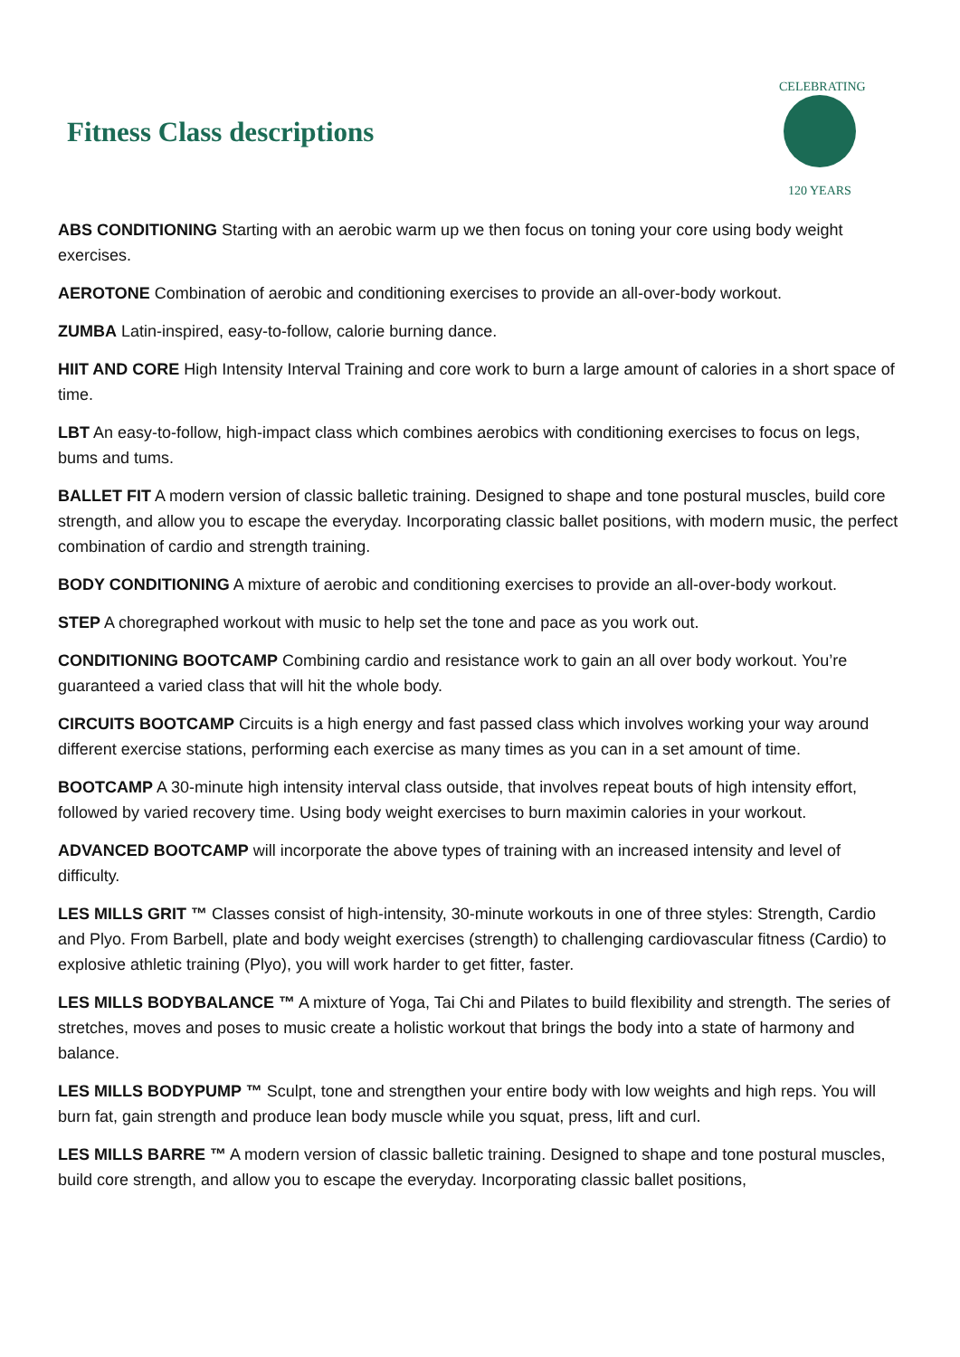Fitness Class descriptions
CELEBRATING
120 YEARS
ABS CONDITIONING Starting with an aerobic warm up we then focus on toning your core using body weight exercises.
AEROTONE Combination of aerobic and conditioning exercises to provide an all-over-body workout.
ZUMBA Latin-inspired, easy-to-follow, calorie burning dance.
HIIT AND CORE High Intensity Interval Training and core work to burn a large amount of calories in a short space of time.
LBT An easy-to-follow, high-impact class which combines aerobics with conditioning exercises to focus on legs, bums and tums.
BALLET FIT A modern version of classic balletic training. Designed to shape and tone postural muscles, build core strength, and allow you to escape the everyday. Incorporating classic ballet positions, with modern music, the perfect combination of cardio and strength training.
BODY CONDITIONING A mixture of aerobic and conditioning exercises to provide an all-over-body workout.
STEP A choregraphed workout with music to help set the tone and pace as you work out.
CONDITIONING BOOTCAMP Combining cardio and resistance work to gain an all over body workout. You’re guaranteed a varied class that will hit the whole body.
CIRCUITS BOOTCAMP Circuits is a high energy and fast passed class which involves working your way around different exercise stations, performing each exercise as many times as you can in a set amount of time.
BOOTCAMP A 30-minute high intensity interval class outside, that involves repeat bouts of high intensity effort, followed by varied recovery time. Using body weight exercises to burn maximin calories in your workout.
ADVANCED BOOTCAMP will incorporate the above types of training with an increased intensity and level of difficulty.
LES MILLS GRIT ™ Classes consist of high-intensity, 30-minute workouts in one of three styles: Strength, Cardio and Plyo. From Barbell, plate and body weight exercises (strength) to challenging cardiovascular fitness (Cardio) to explosive athletic training (Plyo), you will work harder to get fitter, faster.
LES MILLS BODYBALANCE ™ A mixture of Yoga, Tai Chi and Pilates to build flexibility and strength. The series of stretches, moves and poses to music create a holistic workout that brings the body into a state of harmony and balance.
LES MILLS BODYPUMP ™ Sculpt, tone and strengthen your entire body with low weights and high reps. You will burn fat, gain strength and produce lean body muscle while you squat, press, lift and curl.
LES MILLS BARRE ™ A modern version of classic balletic training. Designed to shape and tone postural muscles, build core strength, and allow you to escape the everyday. Incorporating classic ballet positions,